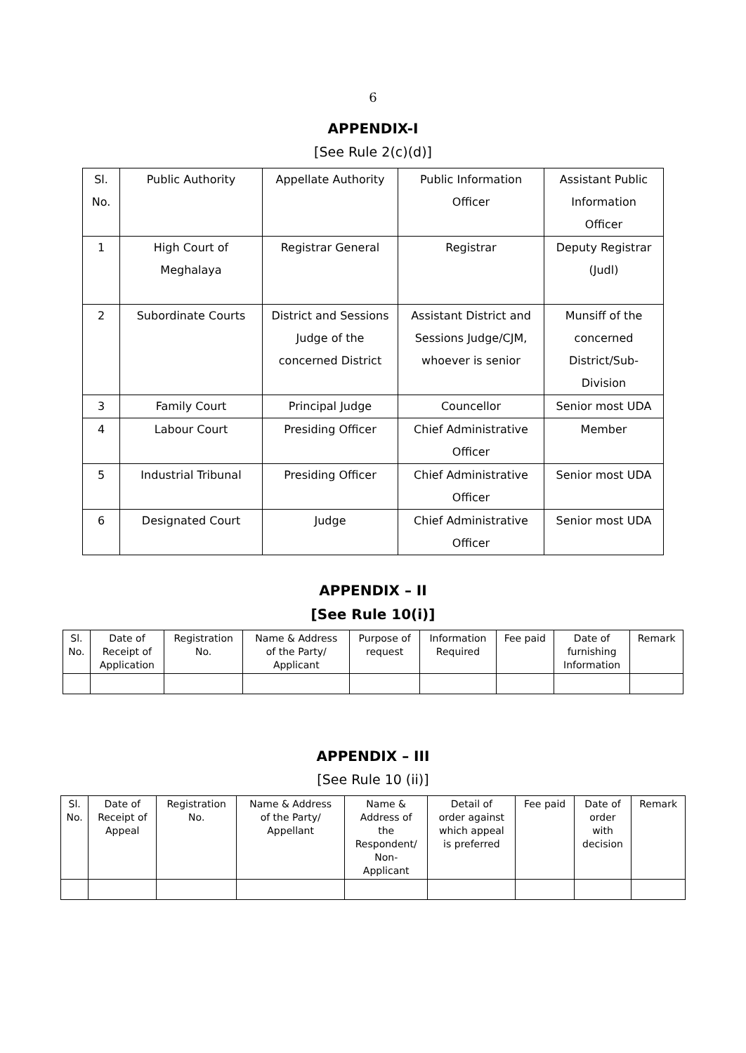6
APPENDIX-I
[See Rule 2(c)(d)]
| Sl. No. | Public Authority | Appellate Authority | Public Information Officer | Assistant Public Information Officer |
| --- | --- | --- | --- | --- |
| 1 | High Court of Meghalaya | Registrar General | Registrar | Deputy Registrar (Judl) |
| 2 | Subordinate Courts | District and Sessions Judge of the concerned District | Assistant District and Sessions Judge/CJM, whoever is senior | Munsiff of the concerned District/Sub- Division |
| 3 | Family Court | Principal Judge | Councellor | Senior most UDA |
| 4 | Labour Court | Presiding Officer | Chief Administrative Officer | Member |
| 5 | Industrial Tribunal | Presiding Officer | Chief Administrative Officer | Senior most UDA |
| 6 | Designated Court | Judge | Chief Administrative Officer | Senior most UDA |
APPENDIX – II
[See Rule 10(i)]
| Sl. No. | Date of Receipt of Application | Registration No. | Name & Address of the Party/ Applicant | Purpose of request | Information Required | Fee paid | Date of furnishing Information | Remark |
| --- | --- | --- | --- | --- | --- | --- | --- | --- |
APPENDIX – III
[See Rule 10 (ii)]
| Sl. No. | Date of Receipt of Appeal | Registration No. | Name & Address of the Party/ Appellant | Name & Address of the Respondent/ Non- Applicant | Detail of order against which appeal is preferred | Fee paid | Date of order with decision | Remark |
| --- | --- | --- | --- | --- | --- | --- | --- | --- |